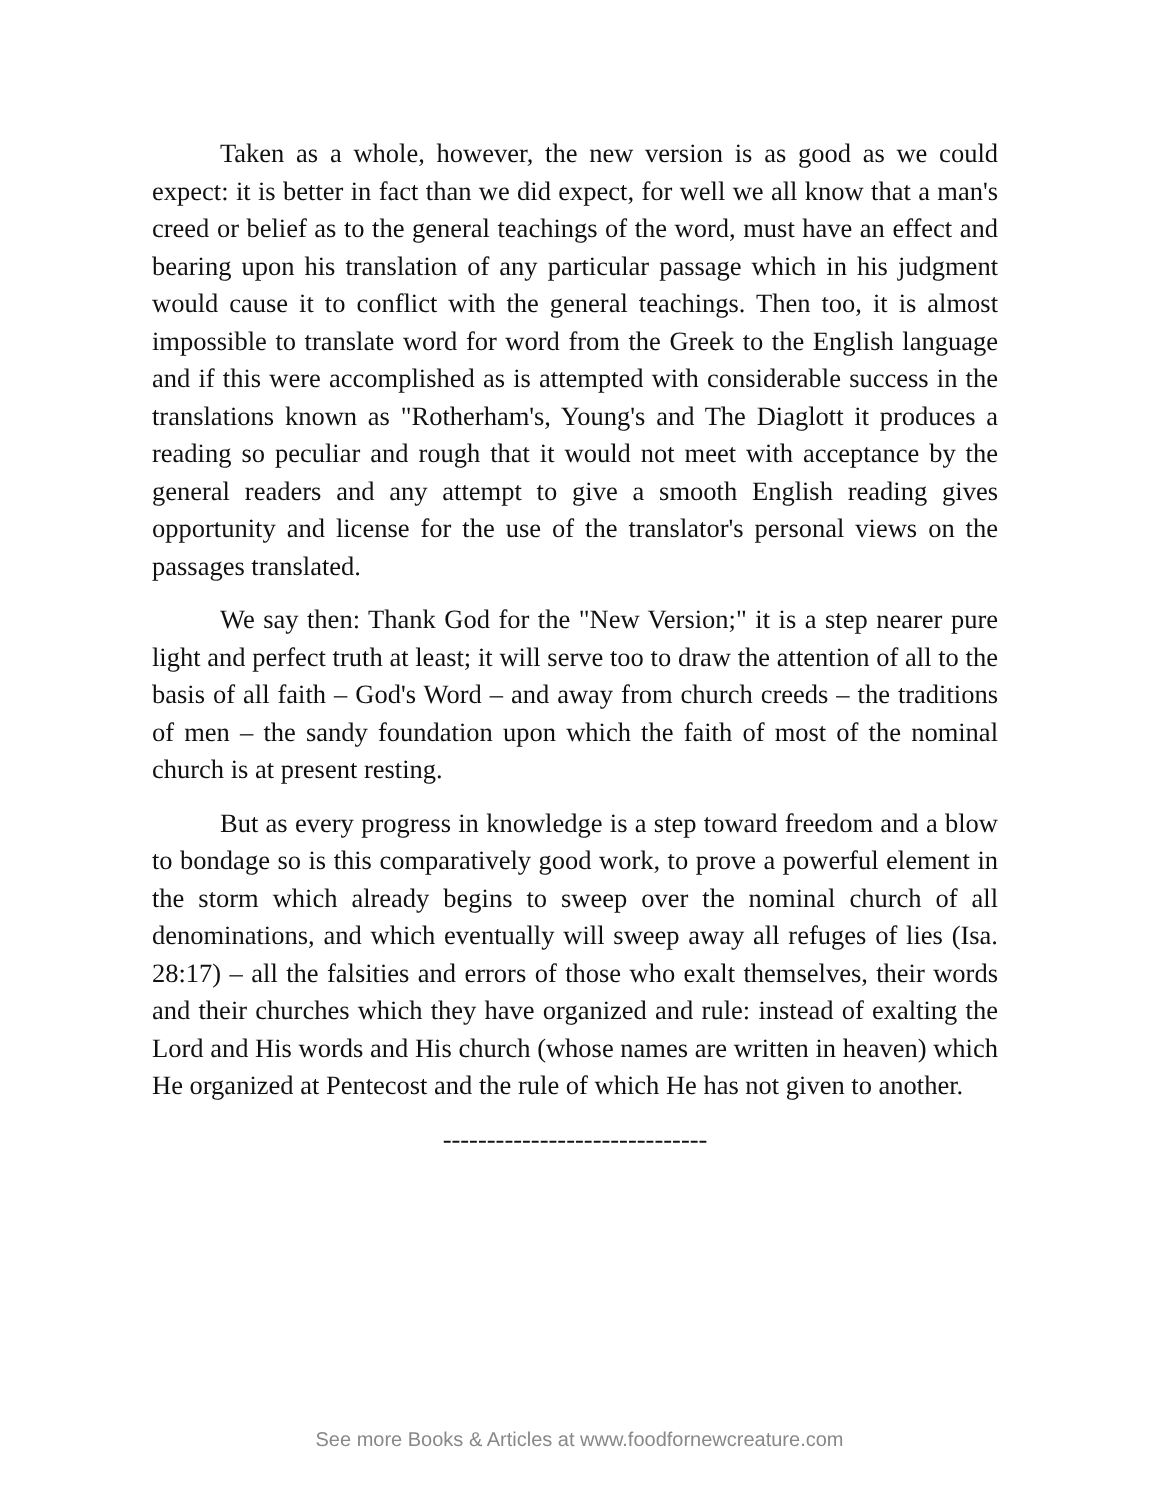Taken as a whole, however, the new version is as good as we could expect: it is better in fact than we did expect, for well we all know that a man's creed or belief as to the general teachings of the word, must have an effect and bearing upon his translation of any particular passage which in his judgment would cause it to conflict with the general teachings. Then too, it is almost impossible to translate word for word from the Greek to the English language and if this were accomplished as is attempted with considerable success in the translations known as "Rotherham's, Young's and The Diaglott it produces a reading so peculiar and rough that it would not meet with acceptance by the general readers and any attempt to give a smooth English reading gives opportunity and license for the use of the translator's personal views on the passages translated.
We say then: Thank God for the "New Version;" it is a step nearer pure light and perfect truth at least; it will serve too to draw the attention of all to the basis of all faith – God's Word – and away from church creeds – the traditions of men – the sandy foundation upon which the faith of most of the nominal church is at present resting.
But as every progress in knowledge is a step toward freedom and a blow to bondage so is this comparatively good work, to prove a powerful element in the storm which already begins to sweep over the nominal church of all denominations, and which eventually will sweep away all refuges of lies (Isa. 28:17) – all the falsities and errors of those who exalt themselves, their words and their churches which they have organized and rule: instead of exalting the Lord and His words and His church (whose names are written in heaven) which He organized at Pentecost and the rule of which He has not given to another.
------------------------------
See more Books & Articles at www.foodfornewcreature.com